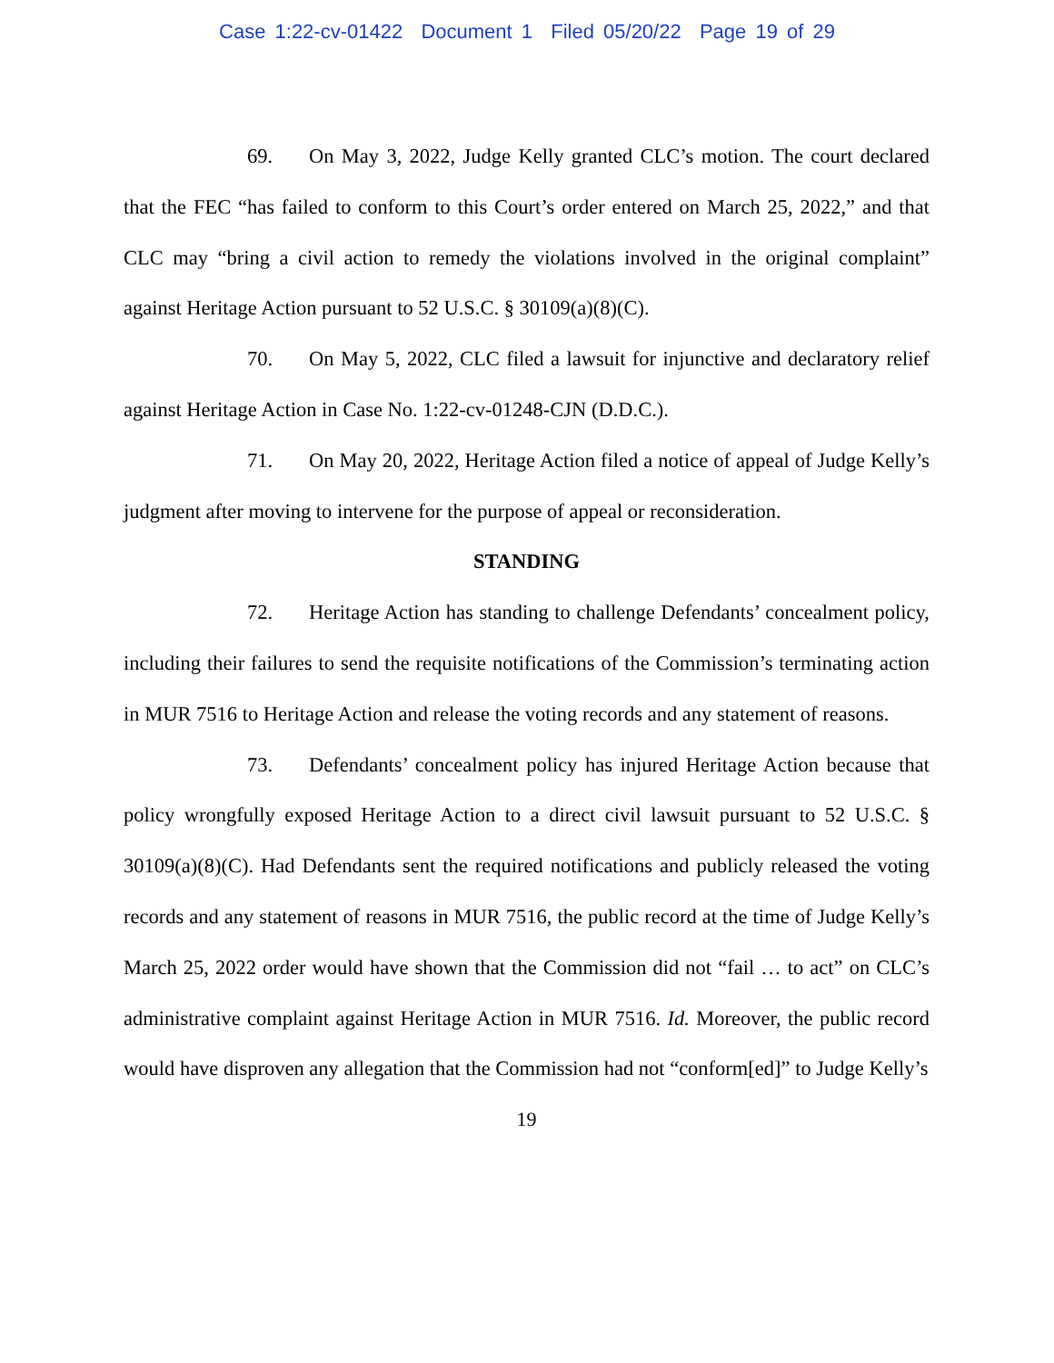Case 1:22-cv-01422 Document 1 Filed 05/20/22 Page 19 of 29
69. On May 3, 2022, Judge Kelly granted CLC’s motion. The court declared that the FEC “has failed to conform to this Court’s order entered on March 25, 2022,” and that CLC may “bring a civil action to remedy the violations involved in the original complaint” against Heritage Action pursuant to 52 U.S.C. § 30109(a)(8)(C).
70. On May 5, 2022, CLC filed a lawsuit for injunctive and declaratory relief against Heritage Action in Case No. 1:22-cv-01248-CJN (D.D.C.).
71. On May 20, 2022, Heritage Action filed a notice of appeal of Judge Kelly’s judgment after moving to intervene for the purpose of appeal or reconsideration.
STANDING
72. Heritage Action has standing to challenge Defendants’ concealment policy, including their failures to send the requisite notifications of the Commission’s terminating action in MUR 7516 to Heritage Action and release the voting records and any statement of reasons.
73. Defendants’ concealment policy has injured Heritage Action because that policy wrongfully exposed Heritage Action to a direct civil lawsuit pursuant to 52 U.S.C. § 30109(a)(8)(C). Had Defendants sent the required notifications and publicly released the voting records and any statement of reasons in MUR 7516, the public record at the time of Judge Kelly’s March 25, 2022 order would have shown that the Commission did not “fail … to act” on CLC’s administrative complaint against Heritage Action in MUR 7516. Id. Moreover, the public record would have disproven any allegation that the Commission had not “conform[ed]” to Judge Kelly’s
19